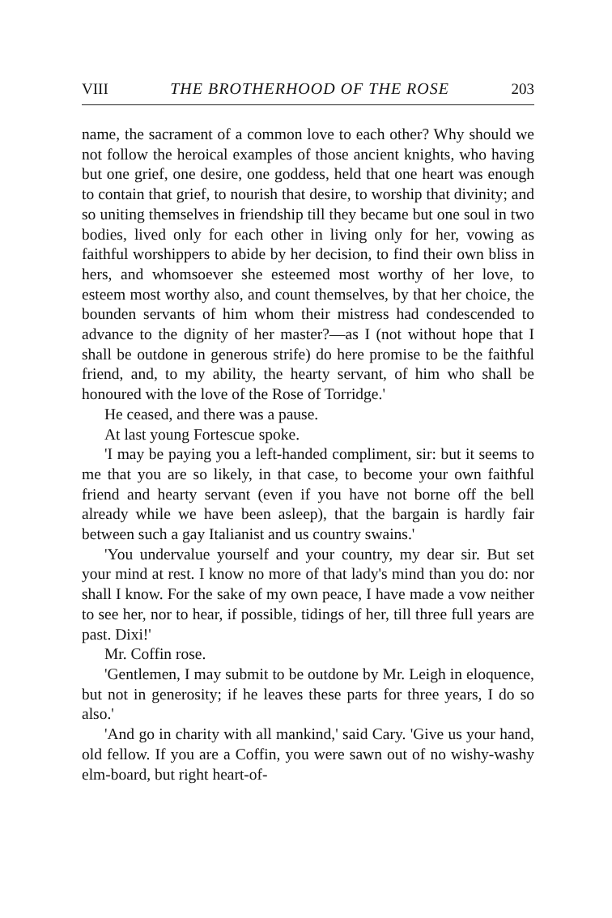VIII THE BROTHERHOOD OF THE ROSE 203
name, the sacrament of a common love to each other? Why should we not follow the heroical examples of those ancient knights, who having but one grief, one desire, one goddess, held that one heart was enough to contain that grief, to nourish that desire, to worship that divinity; and so uniting themselves in friendship till they became but one soul in two bodies, lived only for each other in living only for her, vowing as faithful worshippers to abide by her decision, to find their own bliss in hers, and whomsoever she esteemed most worthy of her love, to esteem most worthy also, and count themselves, by that her choice, the bounden servants of him whom their mistress had condescended to advance to the dignity of her master?—as I (not without hope that I shall be outdone in generous strife) do here promise to be the faithful friend, and, to my ability, the hearty servant, of him who shall be honoured with the love of the Rose of Torridge.'
He ceased, and there was a pause.
At last young Fortescue spoke.
'I may be paying you a left-handed compliment, sir: but it seems to me that you are so likely, in that case, to become your own faithful friend and hearty servant (even if you have not borne off the bell already while we have been asleep), that the bargain is hardly fair between such a gay Italianist and us country swains.'
'You undervalue yourself and your country, my dear sir. But set your mind at rest. I know no more of that lady's mind than you do: nor shall I know. For the sake of my own peace, I have made a vow neither to see her, nor to hear, if possible, tidings of her, till three full years are past. Dixi!'
Mr. Coffin rose.
'Gentlemen, I may submit to be outdone by Mr. Leigh in eloquence, but not in generosity; if he leaves these parts for three years, I do so also.'
'And go in charity with all mankind,' said Cary. 'Give us your hand, old fellow. If you are a Coffin, you were sawn out of no wishy-washy elm-board, but right heart-of-